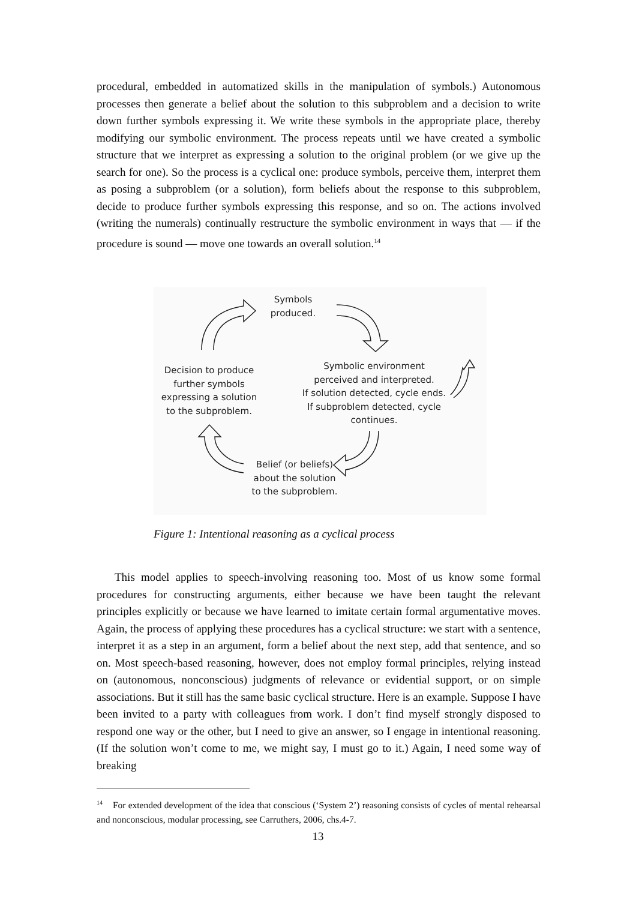procedural, embedded in automatized skills in the manipulation of symbols.) Autonomous processes then generate a belief about the solution to this subproblem and a decision to write down further symbols expressing it. We write these symbols in the appropriate place, thereby modifying our symbolic environment. The process repeats until we have created a symbolic structure that we interpret as expressing a solution to the original problem (or we give up the search for one). So the process is a cyclical one: produce symbols, perceive them, interpret them as posing a subproblem (or a solution), form beliefs about the response to this subproblem, decide to produce further symbols expressing this response, and so on. The actions involved (writing the numerals) continually restructure the symbolic environment in ways that — if the procedure is sound — move one towards an overall solution.<sup>14</sup>
Symbols
produced.
Symbolic environment
perceived and interpreted.
If solution detected, cycle ends.
If subproblem detected, cycle
continues.
Decision to produce
further symbols
expressing a solution
to the subproblem.
Belief (or beliefs)
about the solution
to the subproblem.
Figure 1: Intentional reasoning as a cyclical process
This model applies to speech-involving reasoning too. Most of us know some formal procedures for constructing arguments, either because we have been taught the relevant principles explicitly or because we have learned to imitate certain formal argumentative moves. Again, the process of applying these procedures has a cyclical structure: we start with a sentence, interpret it as a step in an argument, form a belief about the next step, add that sentence, and so on. Most speech-based reasoning, however, does not employ formal principles, relying instead on (autonomous, nonconscious) judgments of relevance or evidential support, or on simple associations. But it still has the same basic cyclical structure. Here is an example. Suppose I have been invited to a party with colleagues from work. I don’t find myself strongly disposed to respond one way or the other, but I need to give an answer, so I engage in intentional reasoning. (If the solution won’t come to me, we might say, I must go to it.) Again, I need some way of breaking
<sup>14</sup> For extended development of the idea that conscious (‘System 2’) reasoning consists of cycles of mental rehearsal and nonconscious, modular processing, see Carruthers, 2006, chs.4-7.
13